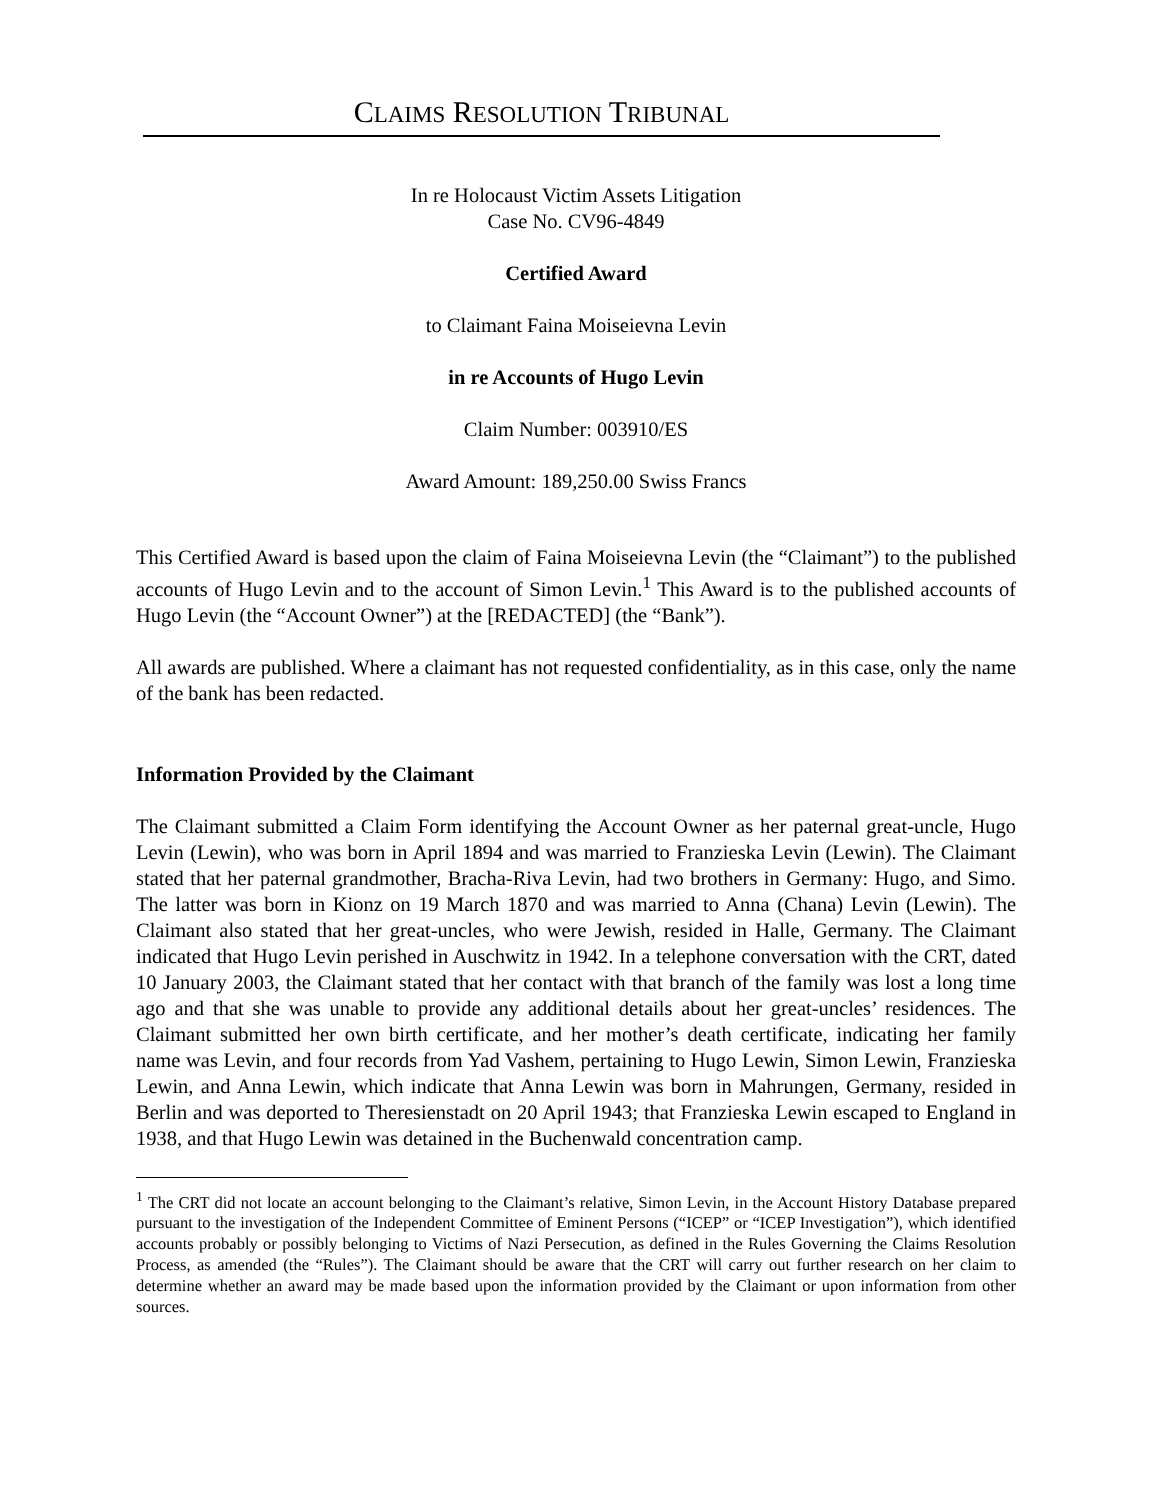CLAIMS RESOLUTION TRIBUNAL
In re Holocaust Victim Assets Litigation
Case No. CV96-4849
Certified Award
to Claimant Faina Moiseievna Levin
in re Accounts of Hugo Levin
Claim Number: 003910/ES
Award Amount: 189,250.00 Swiss Francs
This Certified Award is based upon the claim of Faina Moiseievna Levin (the “Claimant”) to the published accounts of Hugo Levin and to the account of Simon Levin.<sup>1</sup> This Award is to the published accounts of Hugo Levin (the “Account Owner”) at the [REDACTED] (the “Bank”).
All awards are published. Where a claimant has not requested confidentiality, as in this case, only the name of the bank has been redacted.
Information Provided by the Claimant
The Claimant submitted a Claim Form identifying the Account Owner as her paternal great-uncle, Hugo Levin (Lewin), who was born in April 1894 and was married to Franzieska Levin (Lewin). The Claimant stated that her paternal grandmother, Bracha-Riva Levin, had two brothers in Germany: Hugo, and Simo. The latter was born in Kionz on 19 March 1870 and was married to Anna (Chana) Levin (Lewin). The Claimant also stated that her great-uncles, who were Jewish, resided in Halle, Germany. The Claimant indicated that Hugo Levin perished in Auschwitz in 1942. In a telephone conversation with the CRT, dated 10 January 2003, the Claimant stated that her contact with that branch of the family was lost a long time ago and that she was unable to provide any additional details about her great-uncles’ residences. The Claimant submitted her own birth certificate, and her mother’s death certificate, indicating her family name was Levin, and four records from Yad Vashem, pertaining to Hugo Lewin, Simon Lewin, Franzieska Lewin, and Anna Lewin, which indicate that Anna Lewin was born in Mahrungen, Germany, resided in Berlin and was deported to Theresienstadt on 20 April 1943; that Franzieska Lewin escaped to England in 1938, and that Hugo Lewin was detained in the Buchenwald concentration camp.
<sup>1</sup> The CRT did not locate an account belonging to the Claimant’s relative, Simon Levin, in the Account History Database prepared pursuant to the investigation of the Independent Committee of Eminent Persons (“ICEP” or “ICEP Investigation”), which identified accounts probably or possibly belonging to Victims of Nazi Persecution, as defined in the Rules Governing the Claims Resolution Process, as amended (the “Rules”). The Claimant should be aware that the CRT will carry out further research on her claim to determine whether an award may be made based upon the information provided by the Claimant or upon information from other sources.